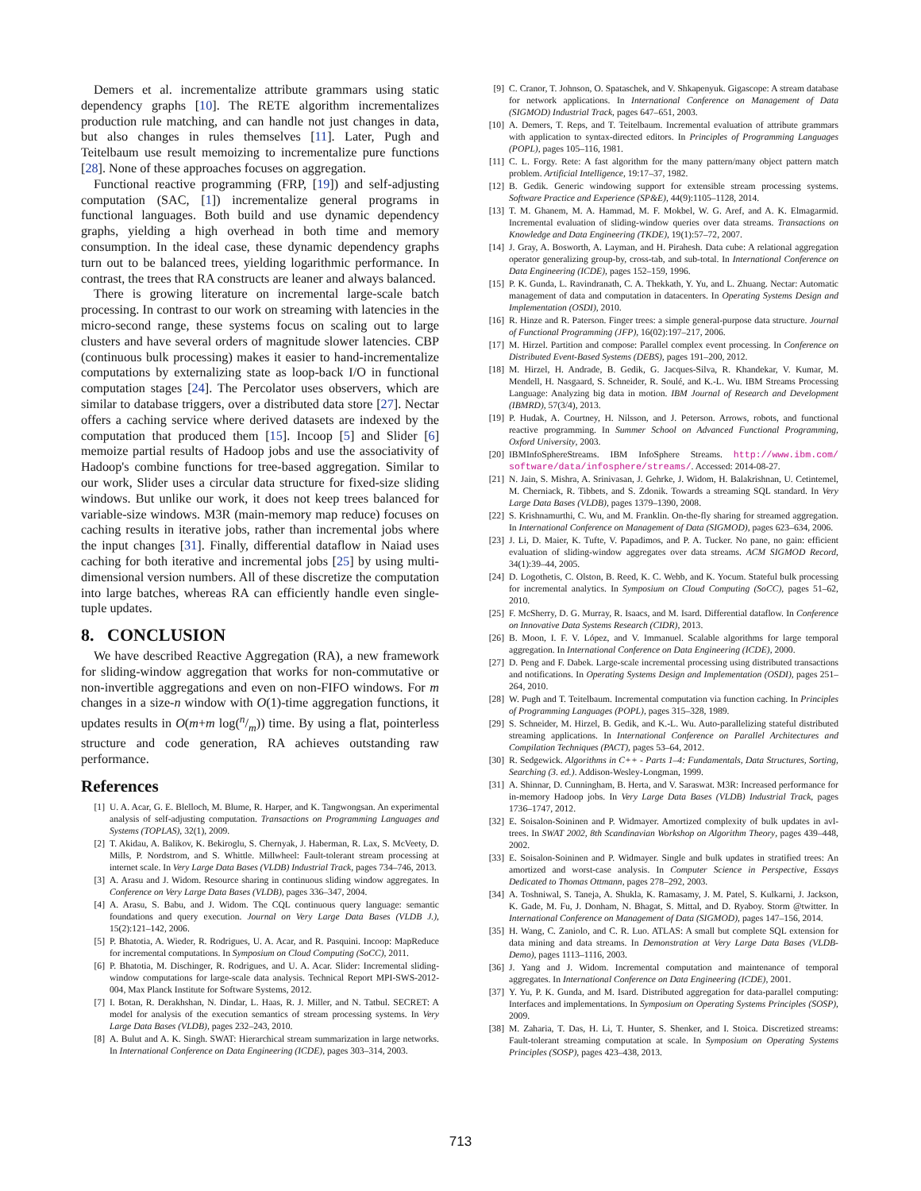Demers et al. incrementalize attribute grammars using static dependency graphs [10]. The RETE algorithm incrementalizes production rule matching, and can handle not just changes in data, but also changes in rules themselves [11]. Later, Pugh and Teitelbaum use result memoizing to incrementalize pure functions [28]. None of these approaches focuses on aggregation.
Functional reactive programming (FRP, [19]) and self-adjusting computation (SAC, [1]) incrementalize general programs in functional languages. Both build and use dynamic dependency graphs, yielding a high overhead in both time and memory consumption. In the ideal case, these dynamic dependency graphs turn out to be balanced trees, yielding logarithmic performance. In contrast, the trees that RA constructs are leaner and always balanced.
There is growing literature on incremental large-scale batch processing. In contrast to our work on streaming with latencies in the micro-second range, these systems focus on scaling out to large clusters and have several orders of magnitude slower latencies. CBP (continuous bulk processing) makes it easier to hand-incrementalize computations by externalizing state as loop-back I/O in functional computation stages [24]. The Percolator uses observers, which are similar to database triggers, over a distributed data store [27]. Nectar offers a caching service where derived datasets are indexed by the computation that produced them [15]. Incoop [5] and Slider [6] memoize partial results of Hadoop jobs and use the associativity of Hadoop's combine functions for tree-based aggregation. Similar to our work, Slider uses a circular data structure for fixed-size sliding windows. But unlike our work, it does not keep trees balanced for variable-size windows. M3R (main-memory map reduce) focuses on caching results in iterative jobs, rather than incremental jobs where the input changes [31]. Finally, differential dataflow in Naiad uses caching for both iterative and incremental jobs [25] by using multi-dimensional version numbers. All of these discretize the computation into large batches, whereas RA can efficiently handle even single-tuple updates.
8. CONCLUSION
We have described Reactive Aggregation (RA), a new framework for sliding-window aggregation that works for non-commutative or non-invertible aggregations and even on non-FIFO windows. For m changes in a size-n window with O(1)-time aggregation functions, it updates results in O(m+m log(n/m)) time. By using a flat, pointerless structure and code generation, RA achieves outstanding raw performance.
References
[1] U. A. Acar, G. E. Blelloch, M. Blume, R. Harper, and K. Tangwongsan. An experimental analysis of self-adjusting computation. Transactions on Programming Languages and Systems (TOPLAS), 32(1), 2009.
[2] T. Akidau, A. Balikov, K. Bekiroglu, S. Chernyak, J. Haberman, R. Lax, S. McVeety, D. Mills, P. Nordstrom, and S. Whittle. Millwheel: Fault-tolerant stream processing at internet scale. In Very Large Data Bases (VLDB) Industrial Track, pages 734–746, 2013.
[3] A. Arasu and J. Widom. Resource sharing in continuous sliding window aggregates. In Conference on Very Large Data Bases (VLDB), pages 336–347, 2004.
[4] A. Arasu, S. Babu, and J. Widom. The CQL continuous query language: semantic foundations and query execution. Journal on Very Large Data Bases (VLDB J.), 15(2):121–142, 2006.
[5] P. Bhatotia, A. Wieder, R. Rodrigues, U. A. Acar, and R. Pasquini. Incoop: MapReduce for incremental computations. In Symposium on Cloud Computing (SoCC), 2011.
[6] P. Bhatotia, M. Dischinger, R. Rodrigues, and U. A. Acar. Slider: Incremental sliding-window computations for large-scale data analysis. Technical Report MPI-SWS-2012-004, Max Planck Institute for Software Systems, 2012.
[7] I. Botan, R. Derakhshan, N. Dindar, L. Haas, R. J. Miller, and N. Tatbul. SECRET: A model for analysis of the execution semantics of stream processing systems. In Very Large Data Bases (VLDB), pages 232–243, 2010.
[8] A. Bulut and A. K. Singh. SWAT: Hierarchical stream summarization in large networks. In International Conference on Data Engineering (ICDE), pages 303–314, 2003.
[9] C. Cranor, T. Johnson, O. Spataschek, and V. Shkapenyuk. Gigascope: A stream database for network applications. In International Conference on Management of Data (SIGMOD) Industrial Track, pages 647–651, 2003.
[10] A. Demers, T. Reps, and T. Teitelbaum. Incremental evaluation of attribute grammars with application to syntax-directed editors. In Principles of Programming Languages (POPL), pages 105–116, 1981.
[11] C. L. Forgy. Rete: A fast algorithm for the many pattern/many object pattern match problem. Artificial Intelligence, 19:17–37, 1982.
[12] B. Gedik. Generic windowing support for extensible stream processing systems. Software Practice and Experience (SP&E), 44(9):1105–1128, 2014.
[13] T. M. Ghanem, M. A. Hammad, M. F. Mokbel, W. G. Aref, and A. K. Elmagarmid. Incremental evaluation of sliding-window queries over data streams. Transactions on Knowledge and Data Engineering (TKDE), 19(1):57–72, 2007.
[14] J. Gray, A. Bosworth, A. Layman, and H. Pirahesh. Data cube: A relational aggregation operator generalizing group-by, cross-tab, and sub-total. In International Conference on Data Engineering (ICDE), pages 152–159, 1996.
[15] P. K. Gunda, L. Ravindranath, C. A. Thekkath, Y. Yu, and L. Zhuang. Nectar: Automatic management of data and computation in datacenters. In Operating Systems Design and Implementation (OSDI), 2010.
[16] R. Hinze and R. Paterson. Finger trees: a simple general-purpose data structure. Journal of Functional Programming (JFP), 16(02):197–217, 2006.
[17] M. Hirzel. Partition and compose: Parallel complex event processing. In Conference on Distributed Event-Based Systems (DEBS), pages 191–200, 2012.
[18] M. Hirzel, H. Andrade, B. Gedik, G. Jacques-Silva, R. Khandekar, V. Kumar, M. Mendell, H. Nasgaard, S. Schneider, R. Soulé, and K.-L. Wu. IBM Streams Processing Language: Analyzing big data in motion. IBM Journal of Research and Development (IBMRD), 57(3/4), 2013.
[19] P. Hudak, A. Courtney, H. Nilsson, and J. Peterson. Arrows, robots, and functional reactive programming. In Summer School on Advanced Functional Programming, Oxford University, 2003.
[20] IBMInfoSphereStreams. IBM InfoSphere Streams. http://www.ibm.com/ software/data/infosphere/streams/. Accessed: 2014-08-27.
[21] N. Jain, S. Mishra, A. Srinivasan, J. Gehrke, J. Widom, H. Balakrishnan, U. Cetintemel, M. Cherniack, R. Tibbets, and S. Zdonik. Towards a streaming SQL standard. In Very Large Data Bases (VLDB), pages 1379–1390, 2008.
[22] S. Krishnamurthi, C. Wu, and M. Franklin. On-the-fly sharing for streamed aggregation. In International Conference on Management of Data (SIGMOD), pages 623–634, 2006.
[23] J. Li, D. Maier, K. Tufte, V. Papadimos, and P. A. Tucker. No pane, no gain: efficient evaluation of sliding-window aggregates over data streams. ACM SIGMOD Record, 34(1):39–44, 2005.
[24] D. Logothetis, C. Olston, B. Reed, K. C. Webb, and K. Yocum. Stateful bulk processing for incremental analytics. In Symposium on Cloud Computing (SoCC), pages 51–62, 2010.
[25] F. McSherry, D. G. Murray, R. Isaacs, and M. Isard. Differential dataflow. In Conference on Innovative Data Systems Research (CIDR), 2013.
[26] B. Moon, I. F. V. López, and V. Immanuel. Scalable algorithms for large temporal aggregation. In International Conference on Data Engineering (ICDE), 2000.
[27] D. Peng and F. Dabek. Large-scale incremental processing using distributed transactions and notifications. In Operating Systems Design and Implementation (OSDI), pages 251–264, 2010.
[28] W. Pugh and T. Teitelbaum. Incremental computation via function caching. In Principles of Programming Languages (POPL), pages 315–328, 1989.
[29] S. Schneider, M. Hirzel, B. Gedik, and K.-L. Wu. Auto-parallelizing stateful distributed streaming applications. In International Conference on Parallel Architectures and Compilation Techniques (PACT), pages 53–64, 2012.
[30] R. Sedgewick. Algorithms in C++ - Parts 1–4: Fundamentals, Data Structures, Sorting, Searching (3. ed.). Addison-Wesley-Longman, 1999.
[31] A. Shinnar, D. Cunningham, B. Herta, and V. Saraswat. M3R: Increased performance for in-memory Hadoop jobs. In Very Large Data Bases (VLDB) Industrial Track, pages 1736–1747, 2012.
[32] E. Soisalon-Soininen and P. Widmayer. Amortized complexity of bulk updates in avl-trees. In SWAT 2002, 8th Scandinavian Workshop on Algorithm Theory, pages 439–448, 2002.
[33] E. Soisalon-Soininen and P. Widmayer. Single and bulk updates in stratified trees: An amortized and worst-case analysis. In Computer Science in Perspective, Essays Dedicated to Thomas Ottmann, pages 278–292, 2003.
[34] A. Toshniwal, S. Taneja, A. Shukla, K. Ramasamy, J. M. Patel, S. Kulkarni, J. Jackson, K. Gade, M. Fu, J. Donham, N. Bhagat, S. Mittal, and D. Ryaboy. Storm @twitter. In International Conference on Management of Data (SIGMOD), pages 147–156, 2014.
[35] H. Wang, C. Zaniolo, and C. R. Luo. ATLAS: A small but complete SQL extension for data mining and data streams. In Demonstration at Very Large Data Bases (VLDB-Demo), pages 1113–1116, 2003.
[36] J. Yang and J. Widom. Incremental computation and maintenance of temporal aggregates. In International Conference on Data Engineering (ICDE), 2001.
[37] Y. Yu, P. K. Gunda, and M. Isard. Distributed aggregation for data-parallel computing: Interfaces and implementations. In Symposium on Operating Systems Principles (SOSP), 2009.
[38] M. Zaharia, T. Das, H. Li, T. Hunter, S. Shenker, and I. Stoica. Discretized streams: Fault-tolerant streaming computation at scale. In Symposium on Operating Systems Principles (SOSP), pages 423–438, 2013.
713